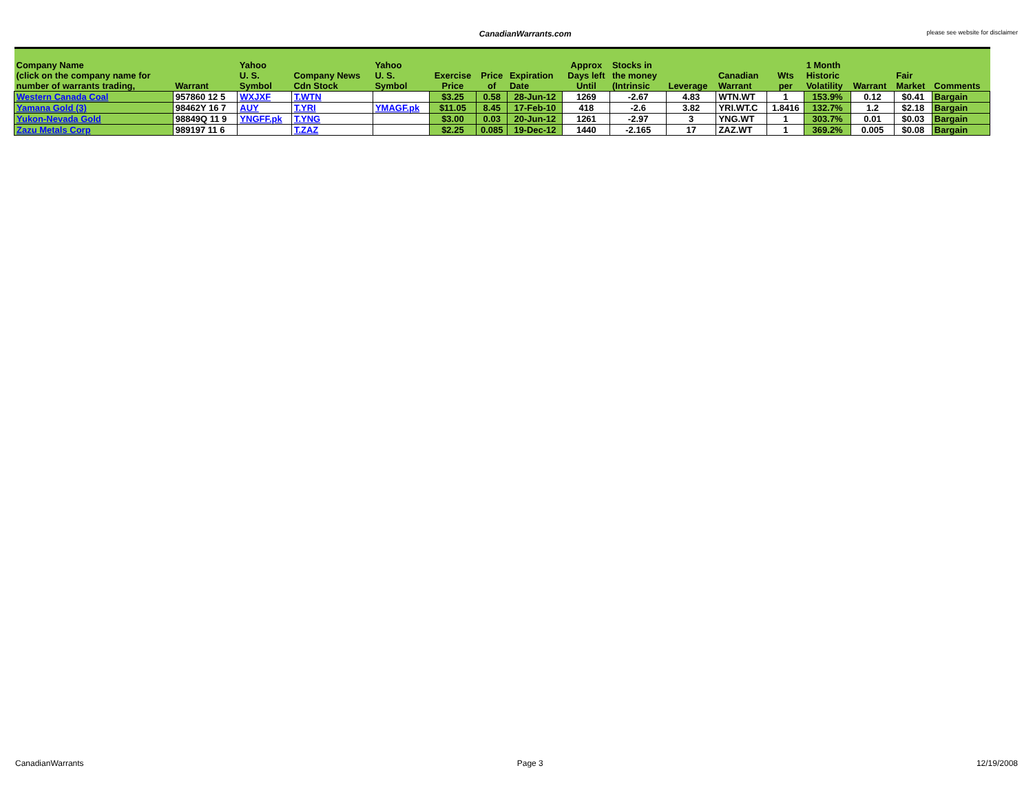CanadianWarrants.com please see website for disclaimer
| Company Name (click on the company name for number of warrants trading, | Warrant | Yahoo U. S. Symbol | Company News Cdn Stock | Yahoo U. S. Symbol | Exercise Price | Price of | Expiration Date | Approx Days left Until | Stocks in the money (Intrinsic | Leverage | Canadian Warrant | Wts per | 1 Month Historic Volatility | Warrant | Fair Market | Comments |
| --- | --- | --- | --- | --- | --- | --- | --- | --- | --- | --- | --- | --- | --- | --- | --- | --- |
| Western Canada Coal | 957860 12 5 | WXJXF | T.WTN | | $3.25 | 0.58 | 28-Jun-12 | 1269 | -2.67 | 4.83 | WTN.WT | 1 | 153.9% | 0.12 | $0.41 | Bargain |
| Yamana Gold (3) | 98462Y 16 7 | AUY | T.YRI | YMAGF.pk | $11.05 | 8.45 | 17-Feb-10 | 418 | -2.6 | 3.82 | YRI.WT.C | 1.8416 | 132.7% | 1.2 | $2.18 | Bargain |
| Yukon-Nevada Gold | 98849Q 11 9 | YNGFF.pk | T.YNG | | $3.00 | 0.03 | 20-Jun-12 | 1261 | -2.97 | 3 | YNG.WT | 1 | 303.7% | 0.01 | $0.03 | Bargain |
| Zazu Metals Corp | 989197 11 6 | | T.ZAZ | | $2.25 | 0.085 | 19-Dec-12 | 1440 | -2.165 | 17 | ZAZ.WT | 1 | 369.2% | 0.005 | $0.08 | Bargain |
CanadianWarrants Page 3 12/19/2008